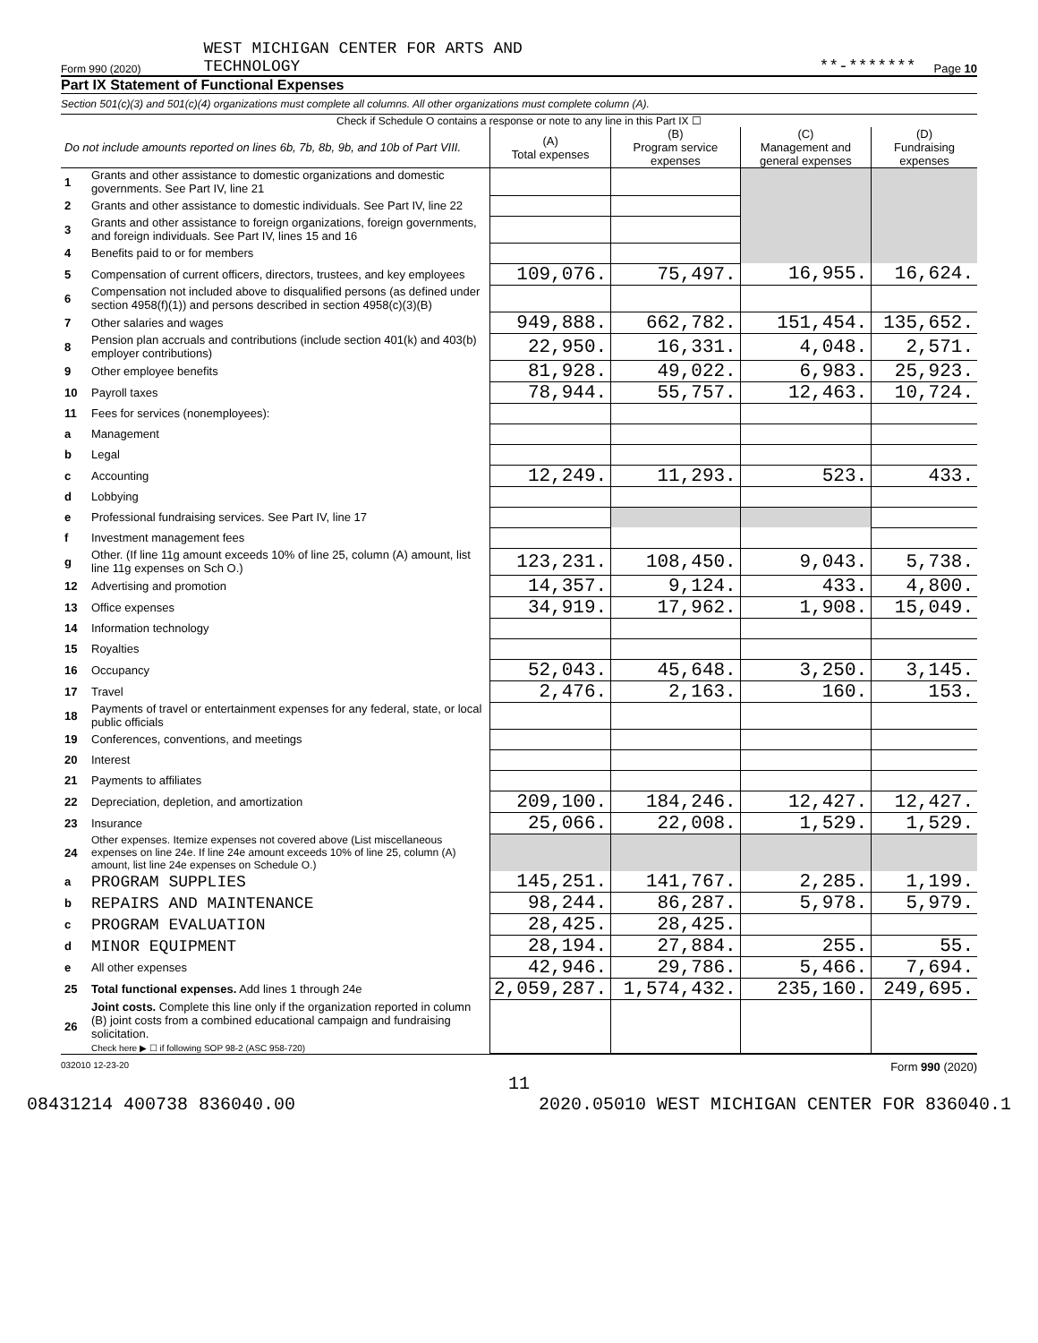Form 990 (2020) WEST MICHIGAN CENTER FOR ARTS AND
TECHNOLOGY **-******* Page 10
Part IX Statement of Functional Expenses
Section 501(c)(3) and 501(c)(4) organizations must complete all columns. All other organizations must complete column (A).
Check if Schedule O contains a response or note to any line in this Part IX ☐
| Do not include amounts reported on lines 6b, 7b, 8b, 9b, and 10b of Part VIII. | | (A) Total expenses | (B) Program service expenses | (C) Management and general expenses | (D) Fundraising expenses |
| 1 | Grants and other assistance to domestic organizations and domestic governments. See Part IV, line 21 | | | | |
| 2 | Grants and other assistance to domestic individuals. See Part IV, line 22 | | | | |
| 3 | Grants and other assistance to foreign organizations, foreign governments, and foreign individuals. See Part IV, lines 15 and 16 | | | | |
| 4 | Benefits paid to or for members | | | | |
| 5 | Compensation of current officers, directors, trustees, and key employees | 109,076. | 75,497. | 16,955. | 16,624. |
| 6 | Compensation not included above to disqualified persons (as defined under section 4958(f)(1)) and persons described in section 4958(c)(3)(B) | | | | |
| 7 | Other salaries and wages | 949,888. | 662,782. | 151,454. | 135,652. |
| 8 | Pension plan accruals and contributions (include section 401(k) and 403(b) employer contributions) | 22,950. | 16,331. | 4,048. | 2,571. |
| 9 | Other employee benefits | 81,928. | 49,022. | 6,983. | 25,923. |
| 10 | Payroll taxes | 78,944. | 55,757. | 12,463. | 10,724. |
| 11 | Fees for services (nonemployees): | | | | |
| a | Management | | | | |
| b | Legal | | | | |
| c | Accounting | 12,249. | 11,293. | 523. | 433. |
| d | Lobbying | | | | |
| e | Professional fundraising services. See Part IV, line 17 | | | | |
| f | Investment management fees | | | | |
| g | Other. (If line 11g amount exceeds 10% of line 25, column (A) amount, list line 11g expenses on Sch O.) | 123,231. | 108,450. | 9,043. | 5,738. |
| 12 | Advertising and promotion | 14,357. | 9,124. | 433. | 4,800. |
| 13 | Office expenses | 34,919. | 17,962. | 1,908. | 15,049. |
| 14 | Information technology | | | | |
| 15 | Royalties | | | | |
| 16 | Occupancy | 52,043. | 45,648. | 3,250. | 3,145. |
| 17 | Travel | 2,476. | 2,163. | 160. | 153. |
| 18 | Payments of travel or entertainment expenses for any federal, state, or local public officials | | | | |
| 19 | Conferences, conventions, and meetings | | | | |
| 20 | Interest | | | | |
| 21 | Payments to affiliates | | | | |
| 22 | Depreciation, depletion, and amortization | 209,100. | 184,246. | 12,427. | 12,427. |
| 23 | Insurance | 25,066. | 22,008. | 1,529. | 1,529. |
| 24 | Other expenses. Itemize expenses not covered above (List miscellaneous expenses on line 24e. If line 24e amount exceeds 10% of line 25, column (A) amount, list line 24e expenses on Schedule O.) | | | | |
| a | PROGRAM SUPPLIES | 145,251. | 141,767. | 2,285. | 1,199. |
| b | REPAIRS AND MAINTENANCE | 98,244. | 86,287. | 5,978. | 5,979. |
| c | PROGRAM EVALUATION | 28,425. | 28,425. | | |
| d | MINOR EQUIPMENT | 28,194. | 27,884. | 255. | 55. |
| e | All other expenses | 42,946. | 29,786. | 5,466. | 7,694. |
| 25 | Total functional expenses. Add lines 1 through 24e | 2,059,287. | 1,574,432. | 235,160. | 249,695. |
| 26 | Joint costs. Complete this line only if the organization reported in column (B) joint costs from a combined educational campaign and fundraising solicitation. Check here ▶ ☐ if following SOP 98-2 (ASC 958-720) | | | | |
032010 12-23-20 Form 990 (2020)
11
08431214 400738 836040.00 2020.05010 WEST MICHIGAN CENTER FOR 836040.1